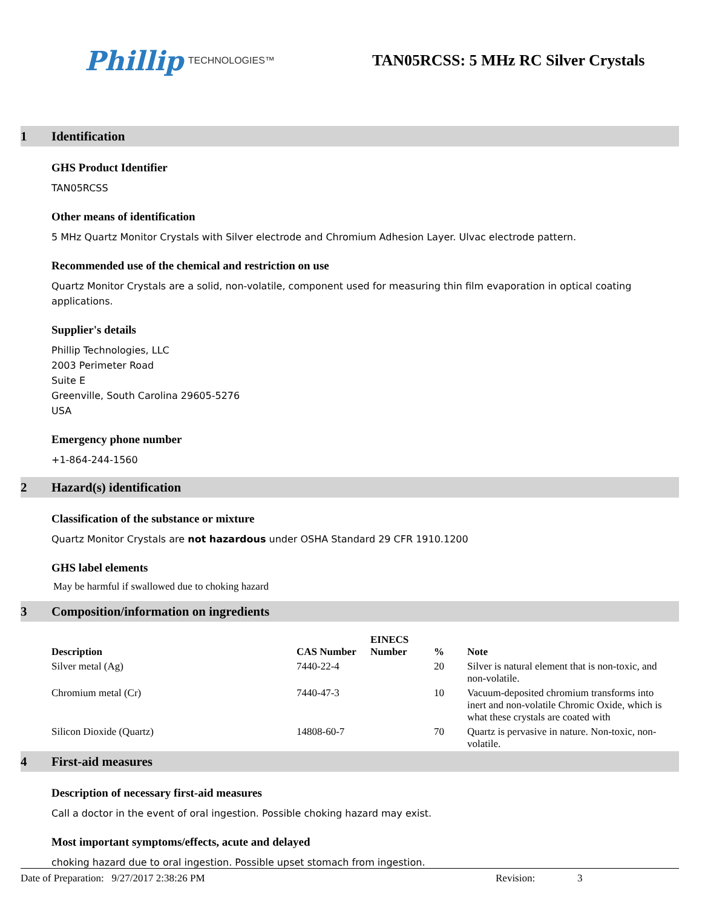Phillip TECHNOLOGIES™
TAN05RCSS: 5 MHz RC Silver Crystals
1 Identification
GHS Product Identifier
TAN05RCSS
Other means of identification
5 MHz Quartz Monitor Crystals with Silver electrode and Chromium Adhesion Layer. Ulvac electrode pattern.
Recommended use of the chemical and restriction on use
Quartz Monitor Crystals are a solid, non-volatile, component used for measuring thin film evaporation in optical coating applications.
Supplier's details
Phillip Technologies, LLC
2003 Perimeter Road
Suite E
Greenville, South Carolina 29605-5276
USA
Emergency phone number
+1-864-244-1560
2 Hazard(s) identification
Classification of the substance or mixture
Quartz Monitor Crystals are not hazardous under OSHA Standard 29 CFR 1910.1200
GHS label elements
May be harmful if swallowed due to choking hazard
3 Composition/information on ingredients
| Description | CAS Number | EINECS Number | % | Note |
| --- | --- | --- | --- | --- |
| Silver metal (Ag) | 7440-22-4 | | 20 | Silver is natural element that is non-toxic, and non-volatile. |
| Chromium metal (Cr) | 7440-47-3 | | 10 | Vacuum-deposited chromium transforms into inert and non-volatile Chromic Oxide, which is what these crystals are coated with |
| Silicon Dioxide (Quartz) | 14808-60-7 | | 70 | Quartz is pervasive in nature. Non-toxic, non-volatile. |
4 First-aid measures
Description of necessary first-aid measures
Call a doctor in the event of oral ingestion. Possible choking hazard may exist.
Most important symptoms/effects, acute and delayed
choking hazard due to oral ingestion. Possible upset stomach from ingestion.
Date of Preparation: 9/27/2017 2:38:26 PM Revision: 3